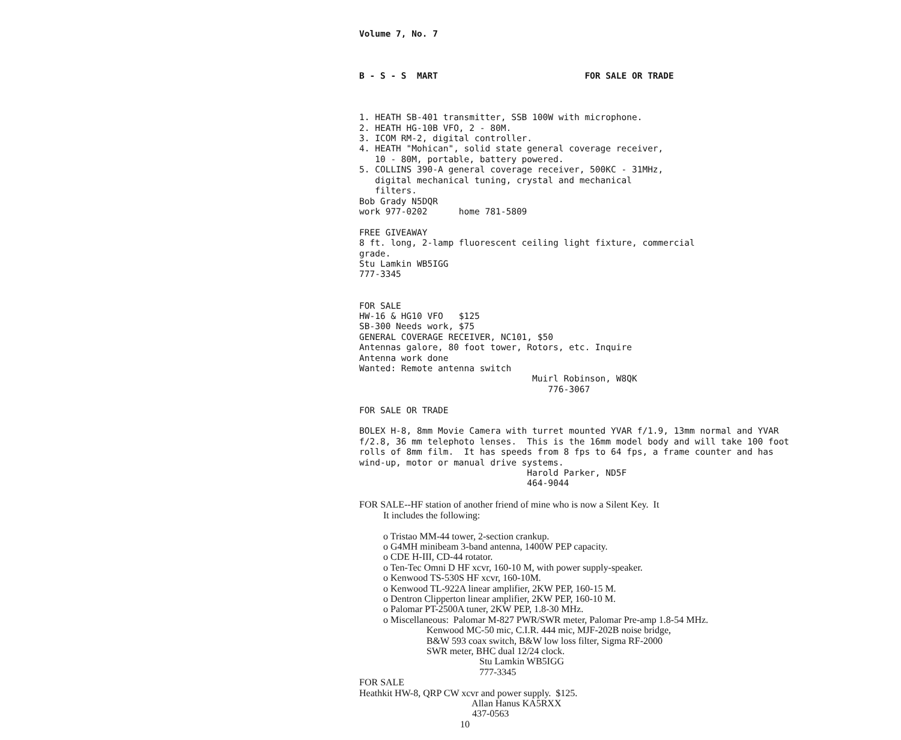Volume 7, No. 7
B - S - S MART FOR SALE OR TRADE
1. HEATH SB-401 transmitter, SSB 100W with microphone. 2. HEATH HG-10B VFO, 2 - 80M. 3. ICOM RM-2, digital controller. 4. HEATH "Mohican", solid state general coverage receiver, 10 - 80M, portable, battery powered. 5. COLLINS 390-A general coverage receiver, 500KC - 31MHz, digital mechanical tuning, crystal and mechanical filters. Bob Grady N5DQR work 977-0202 home 781-5809 FREE GIVEAWAY 8 ft. long, 2-lamp fluorescent ceiling light fixture, commercial grade. Stu Lamkin WB5IGG 777-3345 FOR SALE HW-16 & HG10 VFO $125 SB-300 Needs work, $75 GENERAL COVERAGE RECEIVER, NC101, $50 Antennas galore, 80 foot tower, Rotors, etc. Inquire Antenna work done Wanted: Remote antenna switch Muirl Robinson, W8QK 776-3067 FOR SALE OR TRADE BOLEX H-8, 8mm Movie Camera with turret mounted YVAR f/1.9, 13mm normal and YVAR f/2.8, 36 mm telephoto lenses. This is the 16mm model body and will take 100 foot rolls of 8mm film. It has speeds from 8 fps to 64 fps, a frame counter and has wind-up, motor or manual drive systems. Harold Parker, ND5F 464-9044
FOR SALE--HF station of another friend of mine who is now a Silent Key. It It includes the following: o Tristao MM-44 tower, 2-section crankup. o G4MH minibeam 3-band antenna, 1400W PEP capacity. o CDE H-III, CD-44 rotator. o Ten-Tec Omni D HF xcvr, 160-10 M, with power supply-speaker. o Kenwood TS-530S HF xcvr, 160-10M. o Kenwood TL-922A linear amplifier, 2KW PEP, 160-15 M. o Dentron Clipperton linear amplifier, 2KW PEP, 160-10 M. o Palomar PT-2500A tuner, 2KW PEP, 1.8-30 MHz. o Miscellaneous: Palomar M-827 PWR/SWR meter, Palomar Pre-amp 1.8-54 MHz. Kenwood MC-50 mic, C.I.R. 444 mic, MJF-202B noise bridge, B&W 593 coax switch, B&W low loss filter, Sigma RF-2000 SWR meter, BHC dual 12/24 clock. Stu Lamkin WB5IGG 777-3345 FOR SALE Heathkit HW-8, QRP CW xcvr and power supply. $125. Allan Hanus KA5RXX 437-0563 10